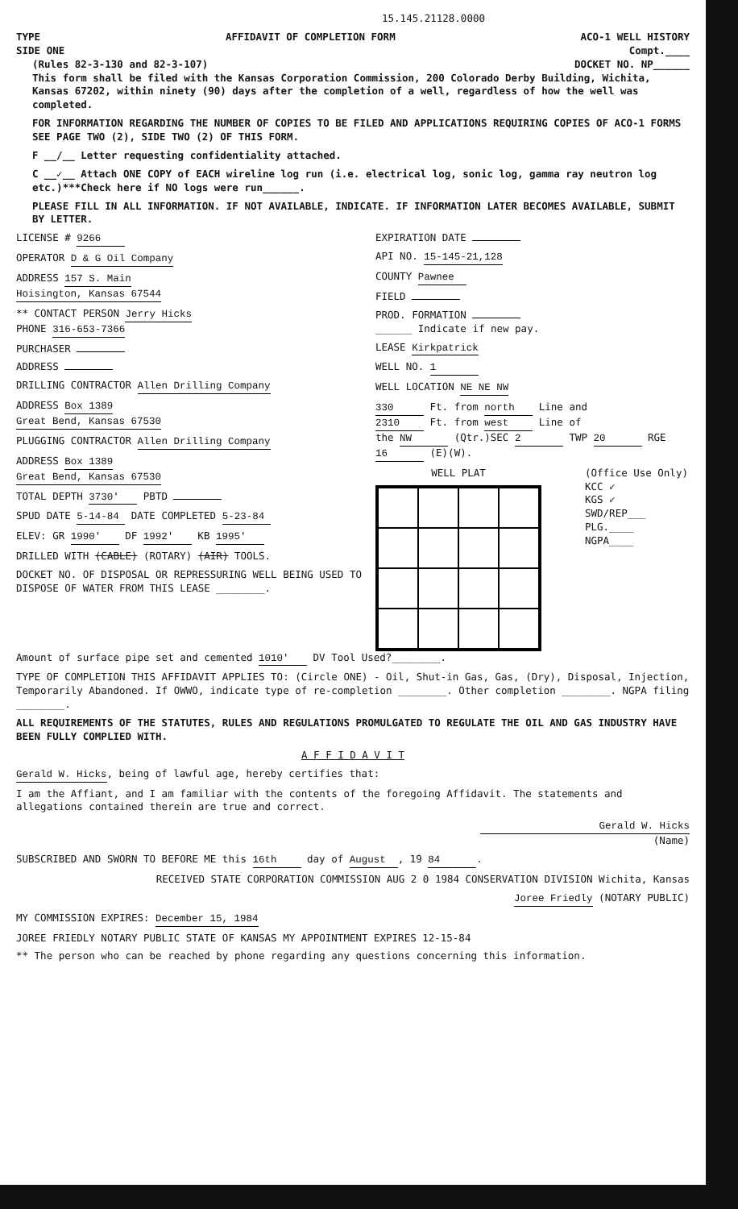15.145.21128.0000
TYPE AFFIDAVIT OF COMPLETION FORM ACO-1 WELL HISTORY
SIDE ONE Compt.____
(Rules 82-3-130 and 82-3-107) DOCKET NO. NP______
This form shall be filed with the Kansas Corporation Commission, 200 Colorado Derby Building, Wichita, Kansas 67202, within ninety (90) days after the completion of a well, regardless of how the well was completed.
FOR INFORMATION REGARDING THE NUMBER OF COPIES TO BE FILED AND APPLICATIONS REQUIRING COPIES OF ACO-1 FORMS SEE PAGE TWO (2), SIDE TWO (2) OF THIS FORM.
F __/__ Letter requesting confidentiality attached.
C __✓__ Attach ONE COPY of EACH wireline log run (i.e. electrical log, sonic log, gamma ray neutron log etc.)***Check here if NO logs were run______.
PLEASE FILL IN ALL INFORMATION. IF NOT AVAILABLE, INDICATE. IF INFORMATION LATER BECOMES AVAILABLE, SUBMIT BY LETTER.
LICENSE # 9266
OPERATOR D & G Oil Company
ADDRESS 157 S. Main
Hoisington, Kansas 67544
** CONTACT PERSON Jerry Hicks
PHONE 316-653-7366
PURCHASER
ADDRESS
DRILLING CONTRACTOR Allen Drilling Company
ADDRESS Box 1389
Great Bend, Kansas 67530
PLUGGING CONTRACTOR Allen Drilling Company
ADDRESS Box 1389
Great Bend, Kansas 67530
TOTAL DEPTH 3730' PBTD
SPUD DATE 5-14-84 DATE COMPLETED 5-23-84
ELEV: GR 1990' DF 1992' KB 1995'
DRILLED WITH (CABLE) (ROTARY) (AIR) TOOLS.
DOCKET NO. OF DISPOSAL OR REPRESSURING WELL BEING USED TO DISPOSE OF WATER FROM THIS LEASE ________.
EXPIRATION DATE
API NO. 15-145-21,128
COUNTY Pawnee
FIELD
PROD. FORMATION
______ Indicate if new pay.
LEASE Kirkpatrick
WELL NO. 1
WELL LOCATION NE NE NW
330 Ft. from north Line and
2310 Ft. from west Line of
the NW (Qtr.)SEC 2 TWP 20 RGE 16 (E)(W).
WELL PLAT (Office Use Only)
KCC ✓
KGS ✓
SWD/REP___
PLG.____
NGPA____
Amount of surface pipe set and cemented 1010' DV Tool Used?________.
TYPE OF COMPLETION THIS AFFIDAVIT APPLIES TO: (Circle ONE) - Oil, Shut-in Gas, Gas, (Dry), Disposal, Injection, Temporarily Abandoned. If OWWO, indicate type of re-completion ________. Other completion ________. NGPA filing ________.
ALL REQUIREMENTS OF THE STATUTES, RULES AND REGULATIONS PROMULGATED TO REGULATE THE OIL AND GAS INDUSTRY HAVE BEEN FULLY COMPLIED WITH.
A F F I D A V I T
Gerald W. Hicks, being of lawful age, hereby certifies that:
I am the Affiant, and I am familiar with the contents of the foregoing Affidavit. The statements and allegations contained therein are true and correct.
Gerald W. Hicks
(Name)
SUBSCRIBED AND SWORN TO BEFORE ME this 16th day of August, 19 84.
RECEIVED STATE CORPORATION COMMISSION AUG 2 0 1984 CONSERVATION DIVISION Wichita, Kansas
Joree Friedly (NOTARY PUBLIC)
MY COMMISSION EXPIRES: December 15, 1984
JOREE FRIEDLY NOTARY PUBLIC STATE OF KANSAS MY APPOINTMENT EXPIRES 12-15-84
** The person who can be reached by phone regarding any questions concerning this information.